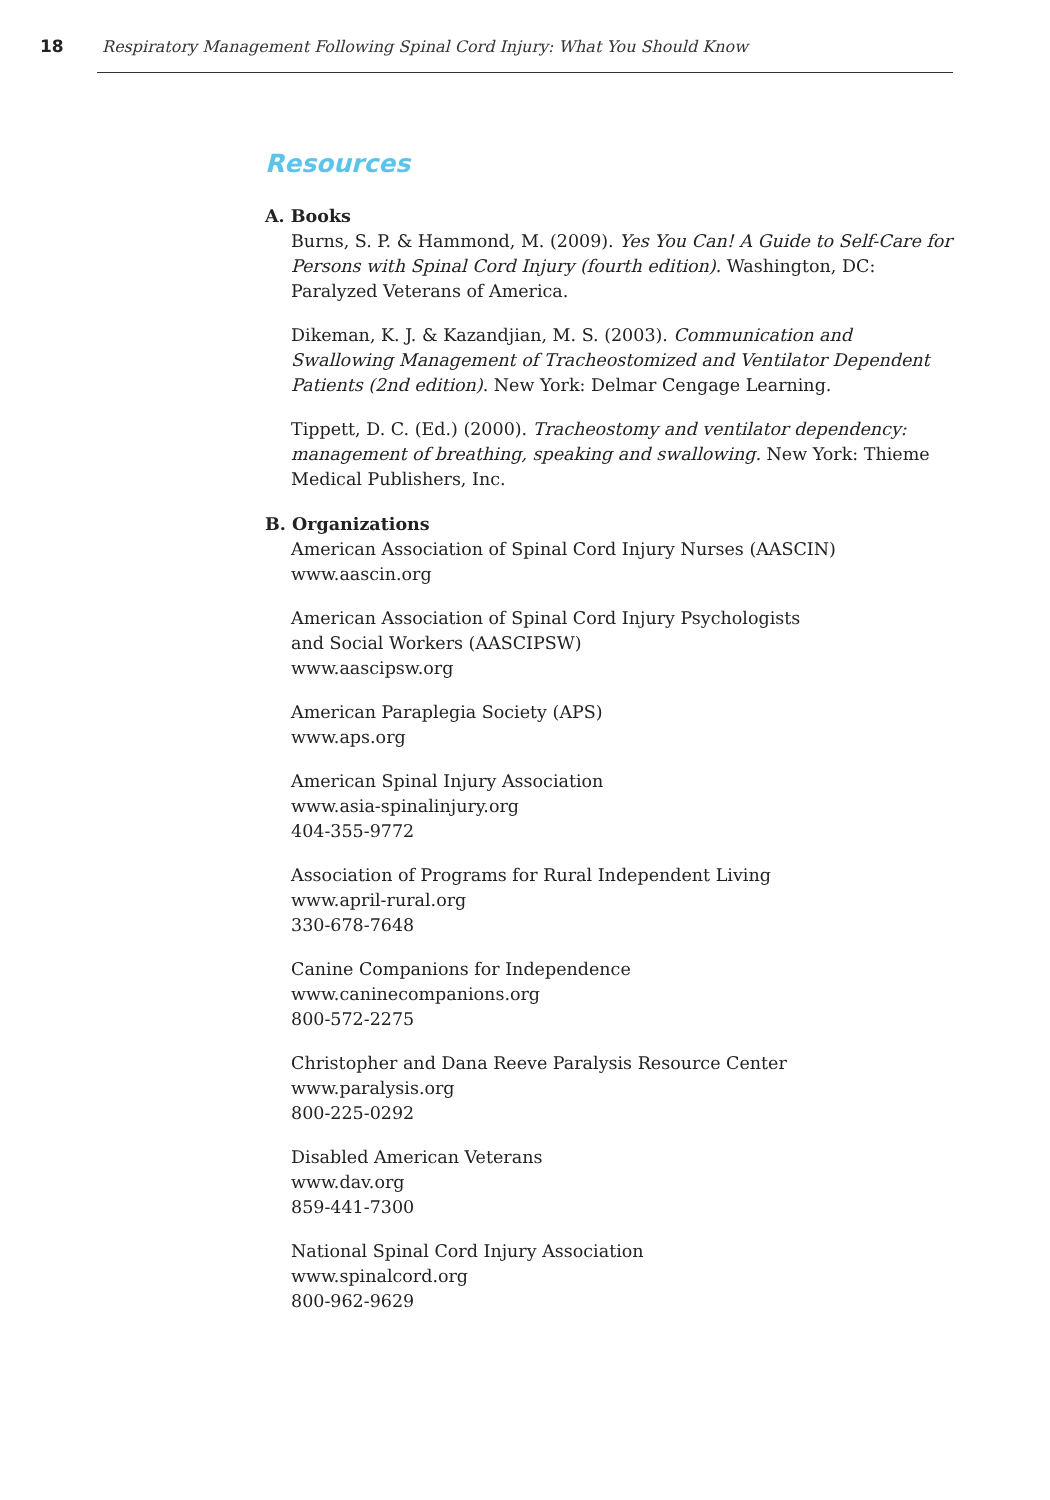18 Respiratory Management Following Spinal Cord Injury: What You Should Know
Resources
A. Books
Burns, S. P. & Hammond, M. (2009). Yes You Can! A Guide to Self-Care for Persons with Spinal Cord Injury (fourth edition). Washington, DC: Paralyzed Veterans of America.
Dikeman, K. J. & Kazandjian, M. S. (2003). Communication and Swallowing Management of Tracheostomized and Ventilator Dependent Patients (2nd edition). New York: Delmar Cengage Learning.
Tippett, D. C. (Ed.) (2000). Tracheostomy and ventilator dependency: management of breathing, speaking and swallowing. New York: Thieme Medical Publishers, Inc.
B. Organizations
American Association of Spinal Cord Injury Nurses (AASCIN)
www.aascin.org
American Association of Spinal Cord Injury Psychologists
and Social Workers (AASCIPSW)
www.aascipsw.org
American Paraplegia Society (APS)
www.aps.org
American Spinal Injury Association
www.asia-spinalinjury.org
404-355-9772
Association of Programs for Rural Independent Living
www.april-rural.org
330-678-7648
Canine Companions for Independence
www.caninecompanions.org
800-572-2275
Christopher and Dana Reeve Paralysis Resource Center
www.paralysis.org
800-225-0292
Disabled American Veterans
www.dav.org
859-441-7300
National Spinal Cord Injury Association
www.spinalcord.org
800-962-9629